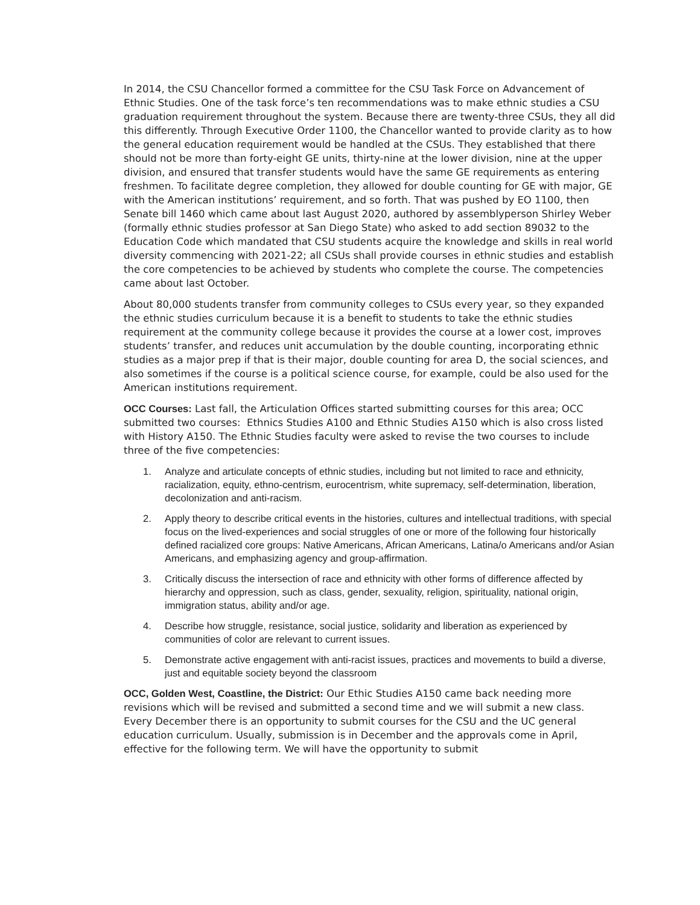In 2014, the CSU Chancellor formed a committee for the CSU Task Force on Advancement of Ethnic Studies. One of the task force’s ten recommendations was to make ethnic studies a CSU graduation requirement throughout the system. Because there are twenty-three CSUs, they all did this differently. Through Executive Order 1100, the Chancellor wanted to provide clarity as to how the general education requirement would be handled at the CSUs. They established that there should not be more than forty-eight GE units, thirty-nine at the lower division, nine at the upper division, and ensured that transfer students would have the same GE requirements as entering freshmen. To facilitate degree completion, they allowed for double counting for GE with major, GE with the American institutions’ requirement, and so forth. That was pushed by EO 1100, then Senate bill 1460 which came about last August 2020, authored by assemblyperson Shirley Weber (formally ethnic studies professor at San Diego State) who asked to add section 89032 to the Education Code which mandated that CSU students acquire the knowledge and skills in real world diversity commencing with 2021-22; all CSUs shall provide courses in ethnic studies and establish the core competencies to be achieved by students who complete the course. The competencies came about last October.
About 80,000 students transfer from community colleges to CSUs every year, so they expanded the ethnic studies curriculum because it is a benefit to students to take the ethnic studies requirement at the community college because it provides the course at a lower cost, improves students’ transfer, and reduces unit accumulation by the double counting, incorporating ethnic studies as a major prep if that is their major, double counting for area D, the social sciences, and also sometimes if the course is a political science course, for example, could be also used for the American institutions requirement.
OCC Courses: Last fall, the Articulation Offices started submitting courses for this area; OCC submitted two courses: Ethnics Studies A100 and Ethnic Studies A150 which is also cross listed with History A150. The Ethnic Studies faculty were asked to revise the two courses to include three of the five competencies:
1. Analyze and articulate concepts of ethnic studies, including but not limited to race and ethnicity, racialization, equity, ethno-centrism, eurocentrism, white supremacy, self-determination, liberation, decolonization and anti-racism.
2. Apply theory to describe critical events in the histories, cultures and intellectual traditions, with special focus on the lived-experiences and social struggles of one or more of the following four historically defined racialized core groups: Native Americans, African Americans, Latina/o Americans and/or Asian Americans, and emphasizing agency and group-affirmation.
3. Critically discuss the intersection of race and ethnicity with other forms of difference affected by hierarchy and oppression, such as class, gender, sexuality, religion, spirituality, national origin, immigration status, ability and/or age.
4. Describe how struggle, resistance, social justice, solidarity and liberation as experienced by communities of color are relevant to current issues.
5. Demonstrate active engagement with anti-racist issues, practices and movements to build a diverse, just and equitable society beyond the classroom
OCC, Golden West, Coastline, the District: Our Ethic Studies A150 came back needing more revisions which will be revised and submitted a second time and we will submit a new class. Every December there is an opportunity to submit courses for the CSU and the UC general education curriculum. Usually, submission is in December and the approvals come in April, effective for the following term. We will have the opportunity to submit